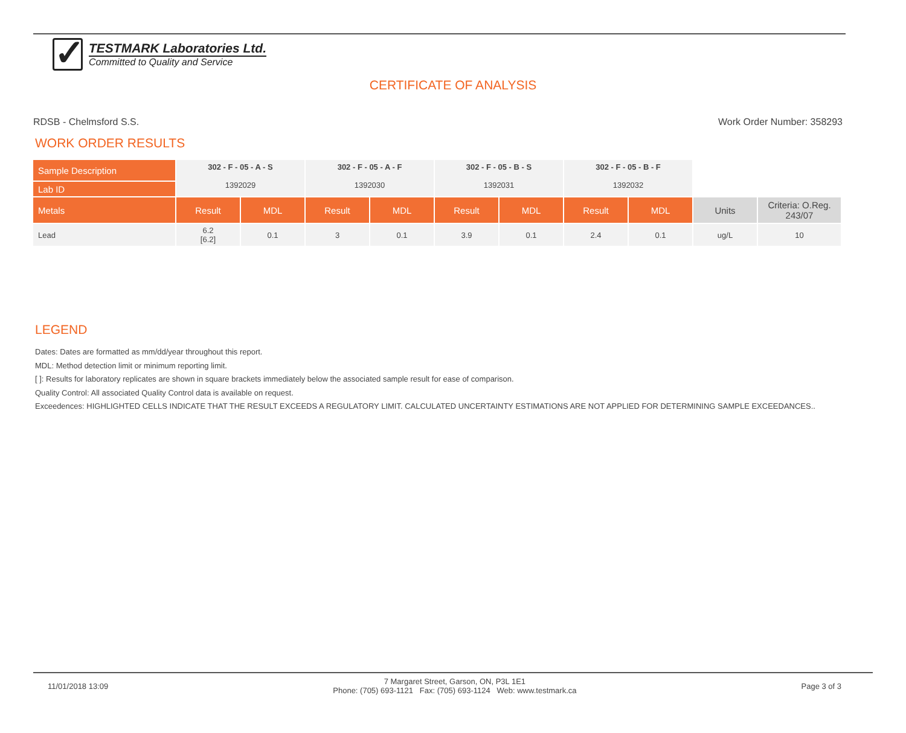✓
TESTMARK Laboratories Ltd.
Committed to Quality and Service
CERTIFICATE OF ANALYSIS
RDSB - Chelmsford S.S. Work Order Number: 358293
WORK ORDER RESULTS
| Sample Description | 302 - F - 05 - A - S 1392029 | | 302 - F - 05 - A - F 1392030 | | 302 - F - 05 - B - S 1392031 | | 302 - F - 05 - B - F 1392032 | | | |
| Lab ID | | | | | | | | | | |
| Metals | Result | MDL | Result | MDL | Result | MDL | Result | MDL | Units | Criteria: O.Reg. 243/07 |
| Lead | 6.2 [6.2] | 0.1 | 3 | 0.1 | 3.9 | 0.1 | 2.4 | 0.1 | ug/L | 10 |
LEGEND
Dates: Dates are formatted as mm/dd/year throughout this report.
MDL: Method detection limit or minimum reporting limit.
[ ]: Results for laboratory replicates are shown in square brackets immediately below the associated sample result for ease of comparison.
Quality Control: All associated Quality Control data is available on request.
Exceedences: HIGHLIGHTED CELLS INDICATE THAT THE RESULT EXCEEDS A REGULATORY LIMIT. CALCULATED UNCERTAINTY ESTIMATIONS ARE NOT APPLIED FOR DETERMINING SAMPLE EXCEEDANCES..
11/01/2018 13:09 7 Margaret Street, Garson, ON, P3L 1E1
Phone: (705) 693-1121 Fax: (705) 693-1124 Web: www.testmark.ca Page 3 of 3